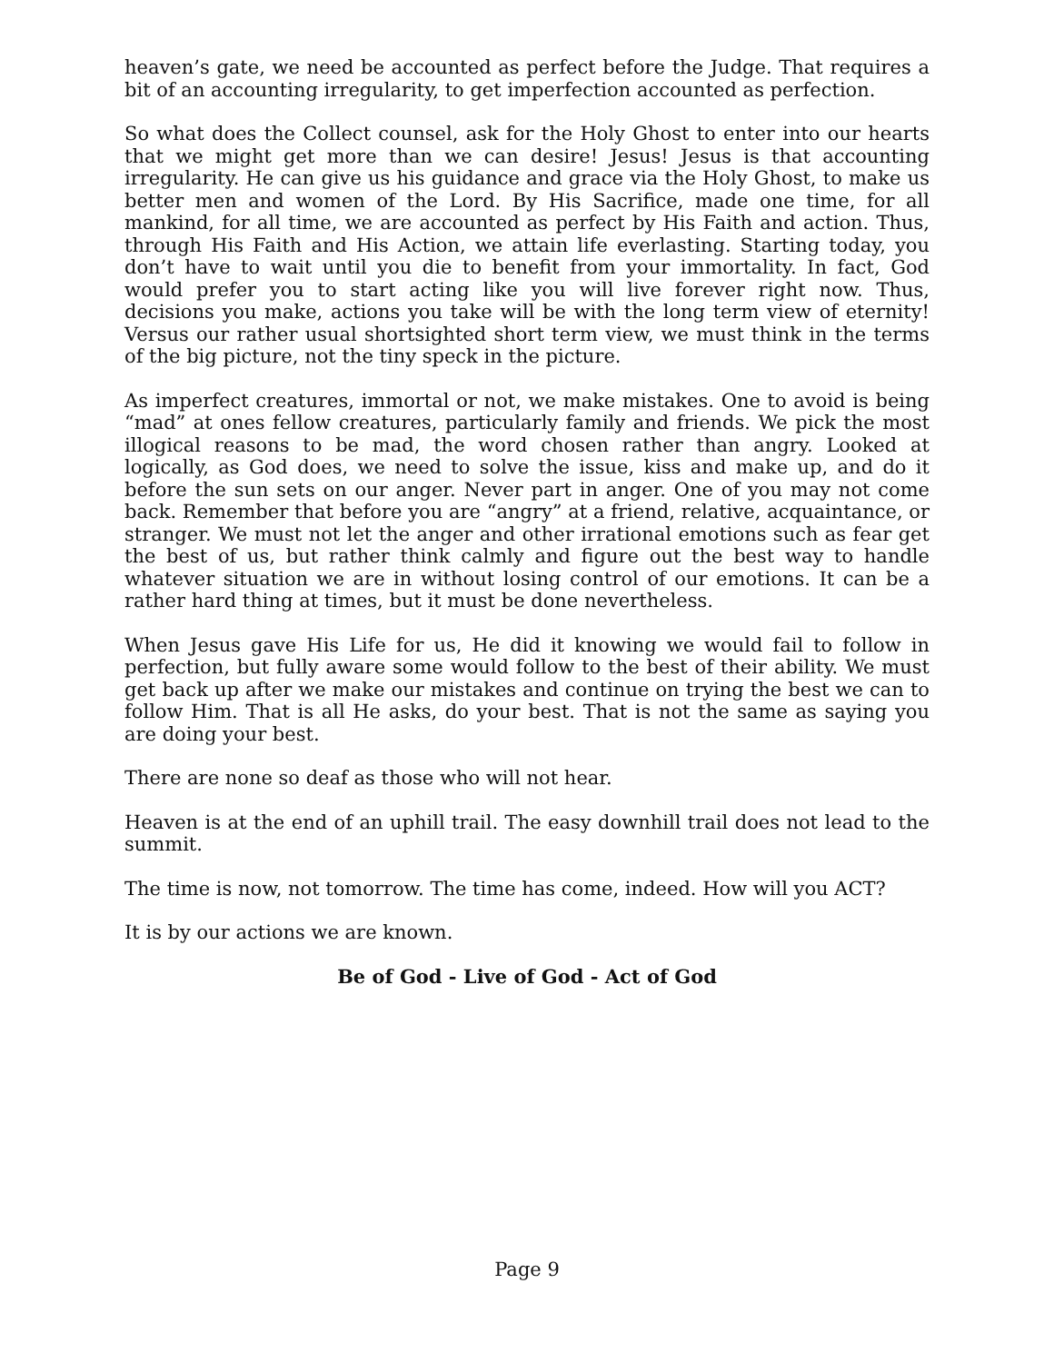heaven’s gate, we need be accounted as perfect before the Judge. That requires a bit of an accounting irregularity, to get imperfection accounted as perfection.
So what does the Collect counsel, ask for the Holy Ghost to enter into our hearts that we might get more than we can desire! Jesus! Jesus is that accounting irregularity. He can give us his guidance and grace via the Holy Ghost, to make us better men and women of the Lord. By His Sacrifice, made one time, for all mankind, for all time, we are accounted as perfect by His Faith and action. Thus, through His Faith and His Action, we attain life everlasting. Starting today, you don’t have to wait until you die to benefit from your immortality. In fact, God would prefer you to start acting like you will live forever right now. Thus, decisions you make, actions you take will be with the long term view of eternity! Versus our rather usual shortsighted short term view, we must think in the terms of the big picture, not the tiny speck in the picture.
As imperfect creatures, immortal or not, we make mistakes. One to avoid is being “mad” at ones fellow creatures, particularly family and friends. We pick the most illogical reasons to be mad, the word chosen rather than angry. Looked at logically, as God does, we need to solve the issue, kiss and make up, and do it before the sun sets on our anger. Never part in anger. One of you may not come back. Remember that before you are “angry” at a friend, relative, acquaintance, or stranger. We must not let the anger and other irrational emotions such as fear get the best of us, but rather think calmly and figure out the best way to handle whatever situation we are in without losing control of our emotions. It can be a rather hard thing at times, but it must be done nevertheless.
When Jesus gave His Life for us, He did it knowing we would fail to follow in perfection, but fully aware some would follow to the best of their ability. We must get back up after we make our mistakes and continue on trying the best we can to follow Him. That is all He asks, do your best. That is not the same as saying you are doing your best.
There are none so deaf as those who will not hear.
Heaven is at the end of an uphill trail. The easy downhill trail does not lead to the summit.
The time is now, not tomorrow. The time has come, indeed. How will you ACT?
It is by our actions we are known.
Be of God - Live of God - Act of God
Page 9